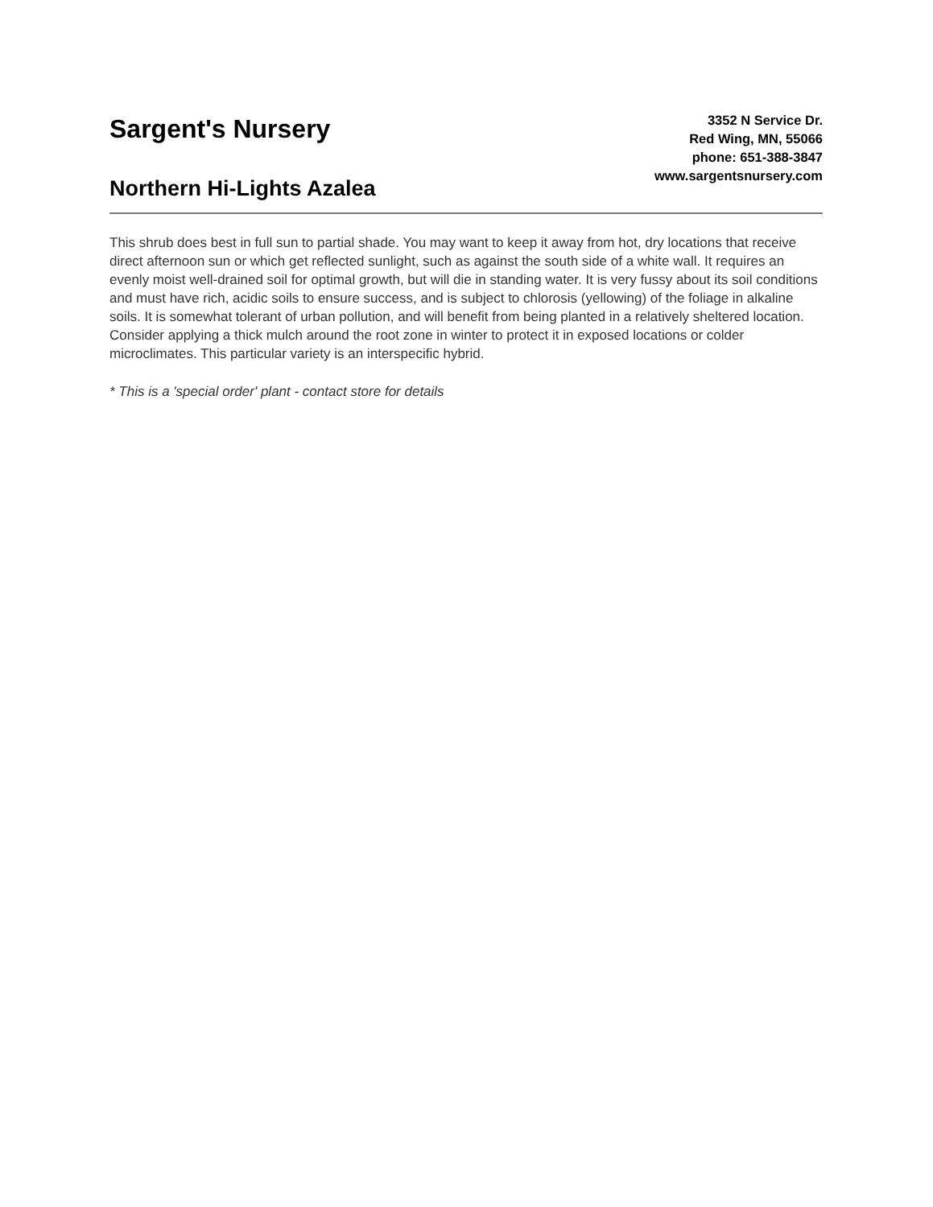Sargent's Nursery
Northern Hi-Lights Azalea
3352 N Service Dr.
Red Wing, MN, 55066
phone: 651-388-3847
www.sargentsnursery.com
This shrub does best in full sun to partial shade. You may want to keep it away from hot, dry locations that receive direct afternoon sun or which get reflected sunlight, such as against the south side of a white wall. It requires an evenly moist well-drained soil for optimal growth, but will die in standing water. It is very fussy about its soil conditions and must have rich, acidic soils to ensure success, and is subject to chlorosis (yellowing) of the foliage in alkaline soils. It is somewhat tolerant of urban pollution, and will benefit from being planted in a relatively sheltered location. Consider applying a thick mulch around the root zone in winter to protect it in exposed locations or colder microclimates. This particular variety is an interspecific hybrid.
* This is a 'special order' plant - contact store for details